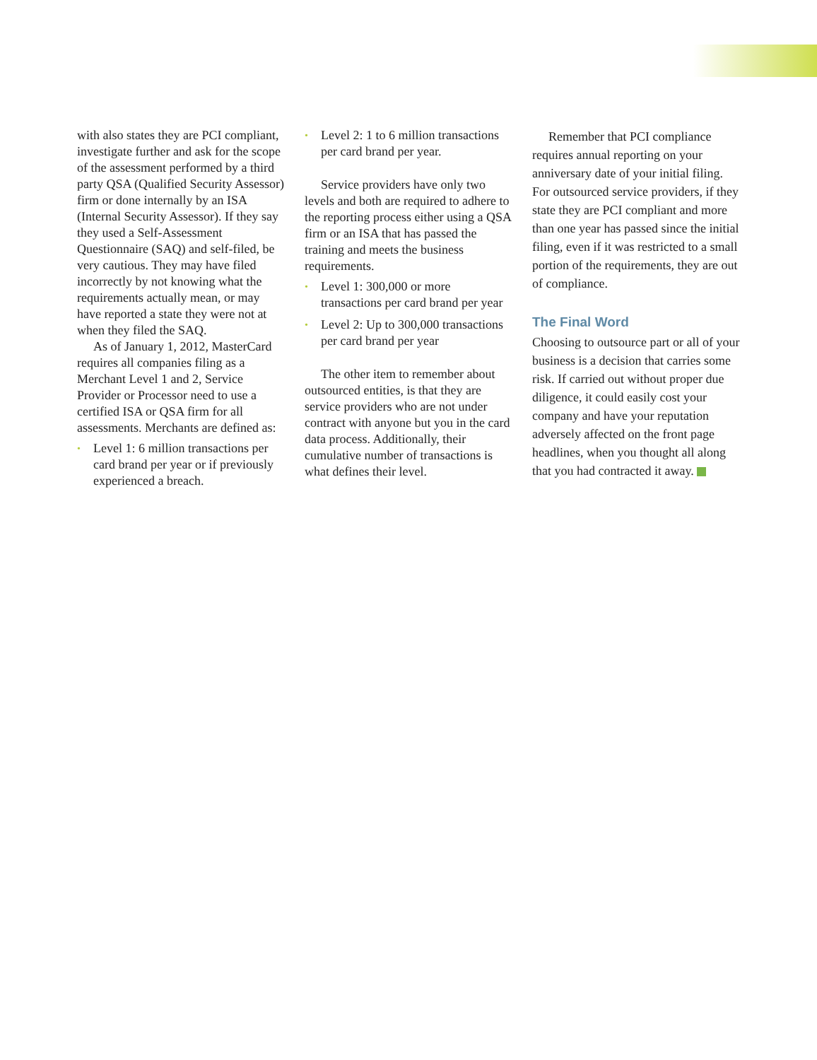with also states they are PCI compliant, investigate further and ask for the scope of the assessment performed by a third party QSA (Qualified Security Assessor) firm or done internally by an ISA (Internal Security Assessor). If they say they used a Self-Assessment Questionnaire (SAQ) and self-filed, be very cautious. They may have filed incorrectly by not knowing what the requirements actually mean, or may have reported a state they were not at when they filed the SAQ.
As of January 1, 2012, MasterCard requires all companies filing as a Merchant Level 1 and 2, Service Provider or Processor need to use a certified ISA or QSA firm for all assessments. Merchants are defined as:
• Level 1: 6 million transactions per card brand per year or if previously experienced a breach.
• Level 2: 1 to 6 million transactions per card brand per year.
Service providers have only two levels and both are required to adhere to the reporting process either using a QSA firm or an ISA that has passed the training and meets the business requirements.
• Level 1: 300,000 or more transactions per card brand per year
• Level 2: Up to 300,000 transactions per card brand per year
The other item to remember about outsourced entities, is that they are service providers who are not under contract with anyone but you in the card data process. Additionally, their cumulative number of transactions is what defines their level.
Remember that PCI compliance requires annual reporting on your anniversary date of your initial filing. For outsourced service providers, if they state they are PCI compliant and more than one year has passed since the initial filing, even if it was restricted to a small portion of the requirements, they are out of compliance.
The Final Word
Choosing to outsource part or all of your business is a decision that carries some risk. If carried out without proper due diligence, it could easily cost your company and have your reputation adversely affected on the front page headlines, when you thought all along that you had contracted it away.